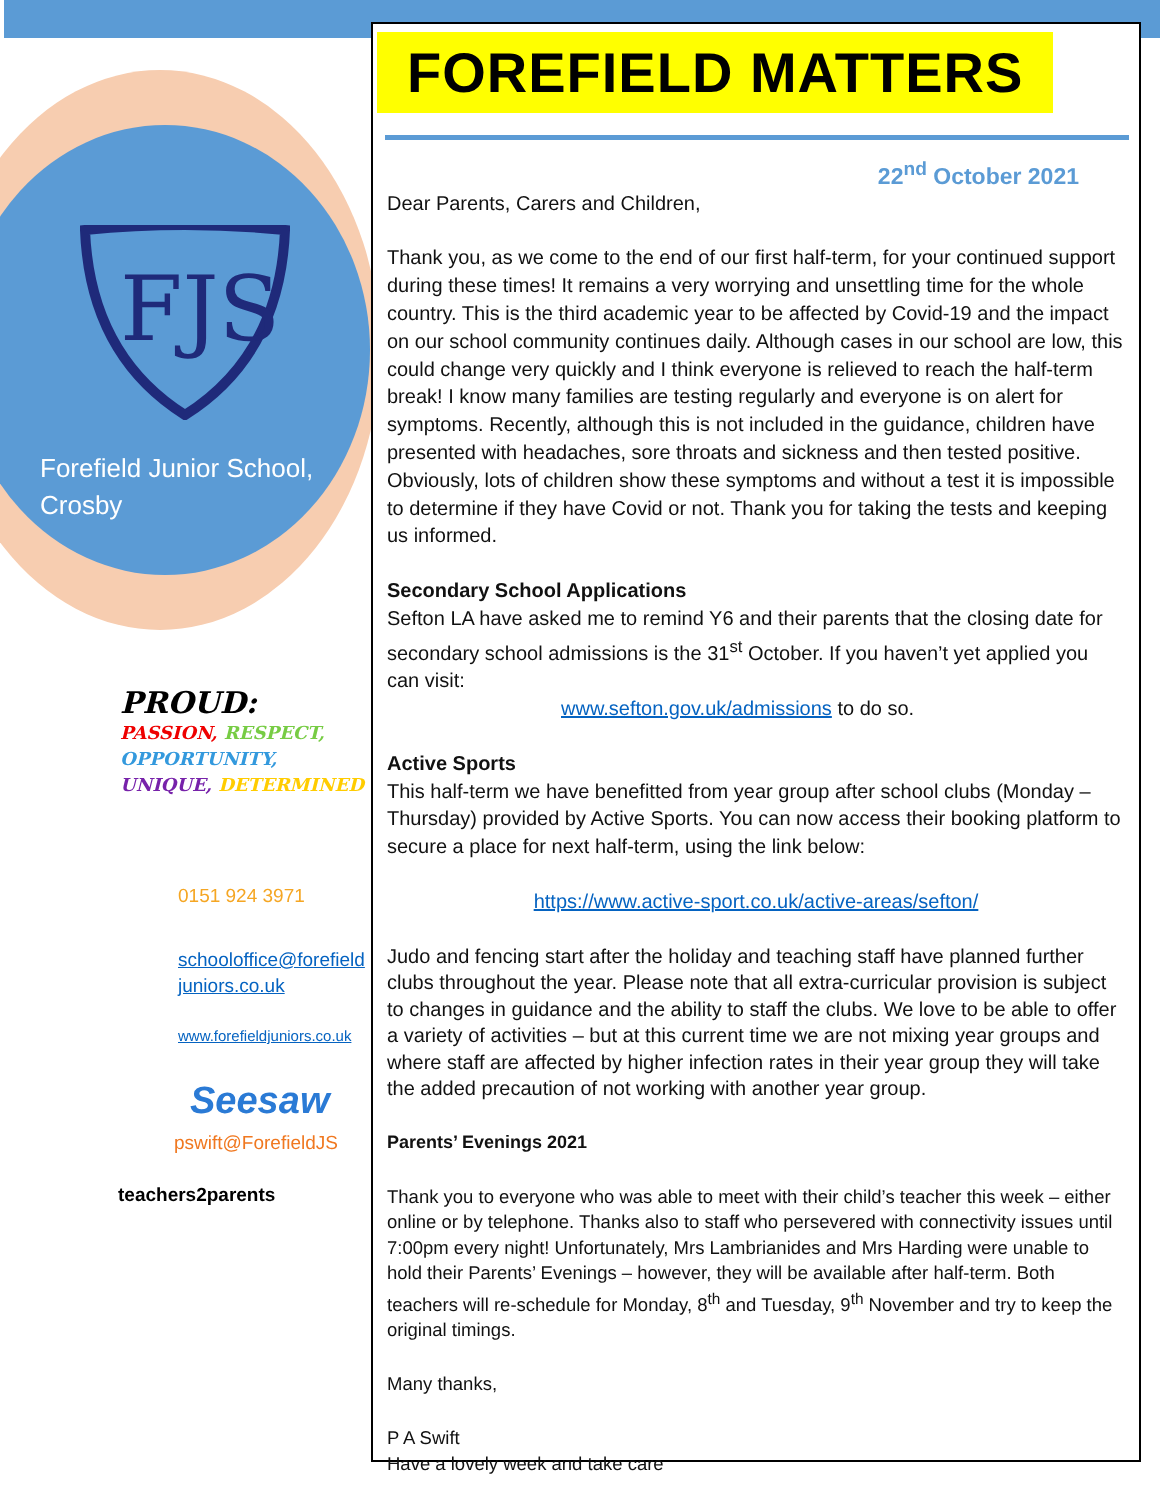FJS
Forefield Junior School,
Crosby
PROUD:
PASSION, RESPECT,
OPPORTUNITY,
UNIQUE, DETERMINED
0151 924 3971
schooloffice@forefield juniors.co.uk
www.forefieldjuniors.co.uk
Seesaw
pswift@ForefieldJS
teachers2parents
FOREFIELD MATTERS
22<sup>nd</sup> October 2021
Dear Parents, Carers and Children,
Thank you, as we come to the end of our first half-term, for your continued support during these times! It remains a very worrying and unsettling time for the whole country. This is the third academic year to be affected by Covid-19 and the impact on our school community continues daily. Although cases in our school are low, this could change very quickly and I think everyone is relieved to reach the half-term break! I know many families are testing regularly and everyone is on alert for symptoms. Recently, although this is not included in the guidance, children have presented with headaches, sore throats and sickness and then tested positive. Obviously, lots of children show these symptoms and without a test it is impossible to determine if they have Covid or not. Thank you for taking the tests and keeping us informed.
Secondary School Applications
Sefton LA have asked me to remind Y6 and their parents that the closing date for secondary school admissions is the 31<sup>st</sup> October. If you haven’t yet applied you can visit:
www.sefton.gov.uk/admissions to do so.
Active Sports
This half-term we have benefitted from year group after school clubs (Monday – Thursday) provided by Active Sports. You can now access their booking platform to secure a place for next half-term, using the link below:
https://www.active-sport.co.uk/active-areas/sefton/
Judo and fencing start after the holiday and teaching staff have planned further clubs throughout the year. Please note that all extra-curricular provision is subject to changes in guidance and the ability to staff the clubs. We love to be able to offer a variety of activities – but at this current time we are not mixing year groups and where staff are affected by higher infection rates in their year group they will take the added precaution of not working with another year group.
Parents’ Evenings 2021
Thank you to everyone who was able to meet with their child’s teacher this week – either online or by telephone. Thanks also to staff who persevered with connectivity issues until 7:00pm every night! Unfortunately, Mrs Lambrianides and Mrs Harding were unable to hold their Parents’ Evenings – however, they will be available after half-term. Both teachers will re-schedule for Monday, 8<sup>th</sup> and Tuesday, 9<sup>th</sup> November and try to keep the original timings.
Many thanks,
P A Swift
Have a lovely week and take care